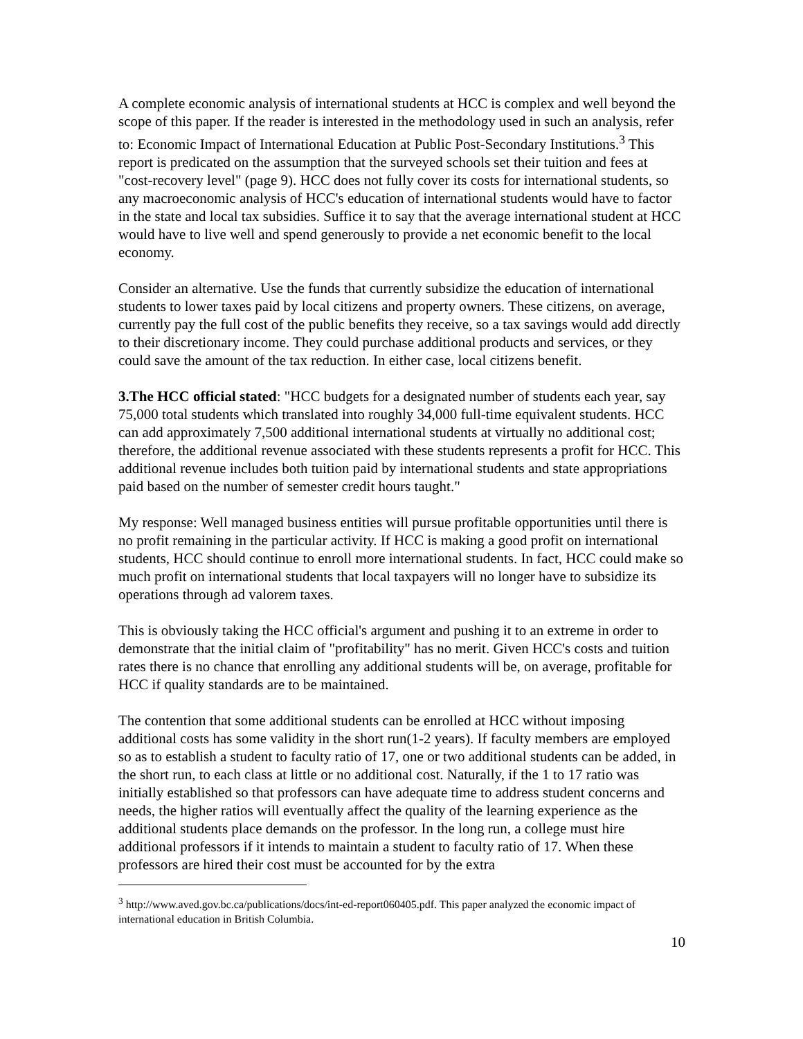A complete economic analysis of international students at HCC is complex and well beyond the scope of this paper. If the reader is interested in the methodology used in such an analysis, refer to: Economic Impact of International Education at Public Post-Secondary Institutions.<sup>3</sup> This report is predicated on the assumption that the surveyed schools set their tuition and fees at "cost-recovery level" (page 9). HCC does not fully cover its costs for international students, so any macroeconomic analysis of HCC's education of international students would have to factor in the state and local tax subsidies. Suffice it to say that the average international student at HCC would have to live well and spend generously to provide a net economic benefit to the local economy.
Consider an alternative. Use the funds that currently subsidize the education of international students to lower taxes paid by local citizens and property owners. These citizens, on average, currently pay the full cost of the public benefits they receive, so a tax savings would add directly to their discretionary income. They could purchase additional products and services, or they could save the amount of the tax reduction. In either case, local citizens benefit.
3.The HCC official stated: "HCC budgets for a designated number of students each year, say 75,000 total students which translated into roughly 34,000 full-time equivalent students. HCC can add approximately 7,500 additional international students at virtually no additional cost; therefore, the additional revenue associated with these students represents a profit for HCC. This additional revenue includes both tuition paid by international students and state appropriations paid based on the number of semester credit hours taught."
My response: Well managed business entities will pursue profitable opportunities until there is no profit remaining in the particular activity. If HCC is making a good profit on international students, HCC should continue to enroll more international students. In fact, HCC could make so much profit on international students that local taxpayers will no longer have to subsidize its operations through ad valorem taxes.
This is obviously taking the HCC official's argument and pushing it to an extreme in order to demonstrate that the initial claim of "profitability" has no merit. Given HCC's costs and tuition rates there is no chance that enrolling any additional students will be, on average, profitable for HCC if quality standards are to be maintained.
The contention that some additional students can be enrolled at HCC without imposing additional costs has some validity in the short run(1-2 years). If faculty members are employed so as to establish a student to faculty ratio of 17, one or two additional students can be added, in the short run, to each class at little or no additional cost. Naturally, if the 1 to 17 ratio was initially established so that professors can have adequate time to address student concerns and needs, the higher ratios will eventually affect the quality of the learning experience as the additional students place demands on the professor. In the long run, a college must hire additional professors if it intends to maintain a student to faculty ratio of 17. When these professors are hired their cost must be accounted for by the extra
<sup>3</sup> http://www.aved.gov.bc.ca/publications/docs/int-ed-report060405.pdf. This paper analyzed the economic impact of international education in British Columbia.
10